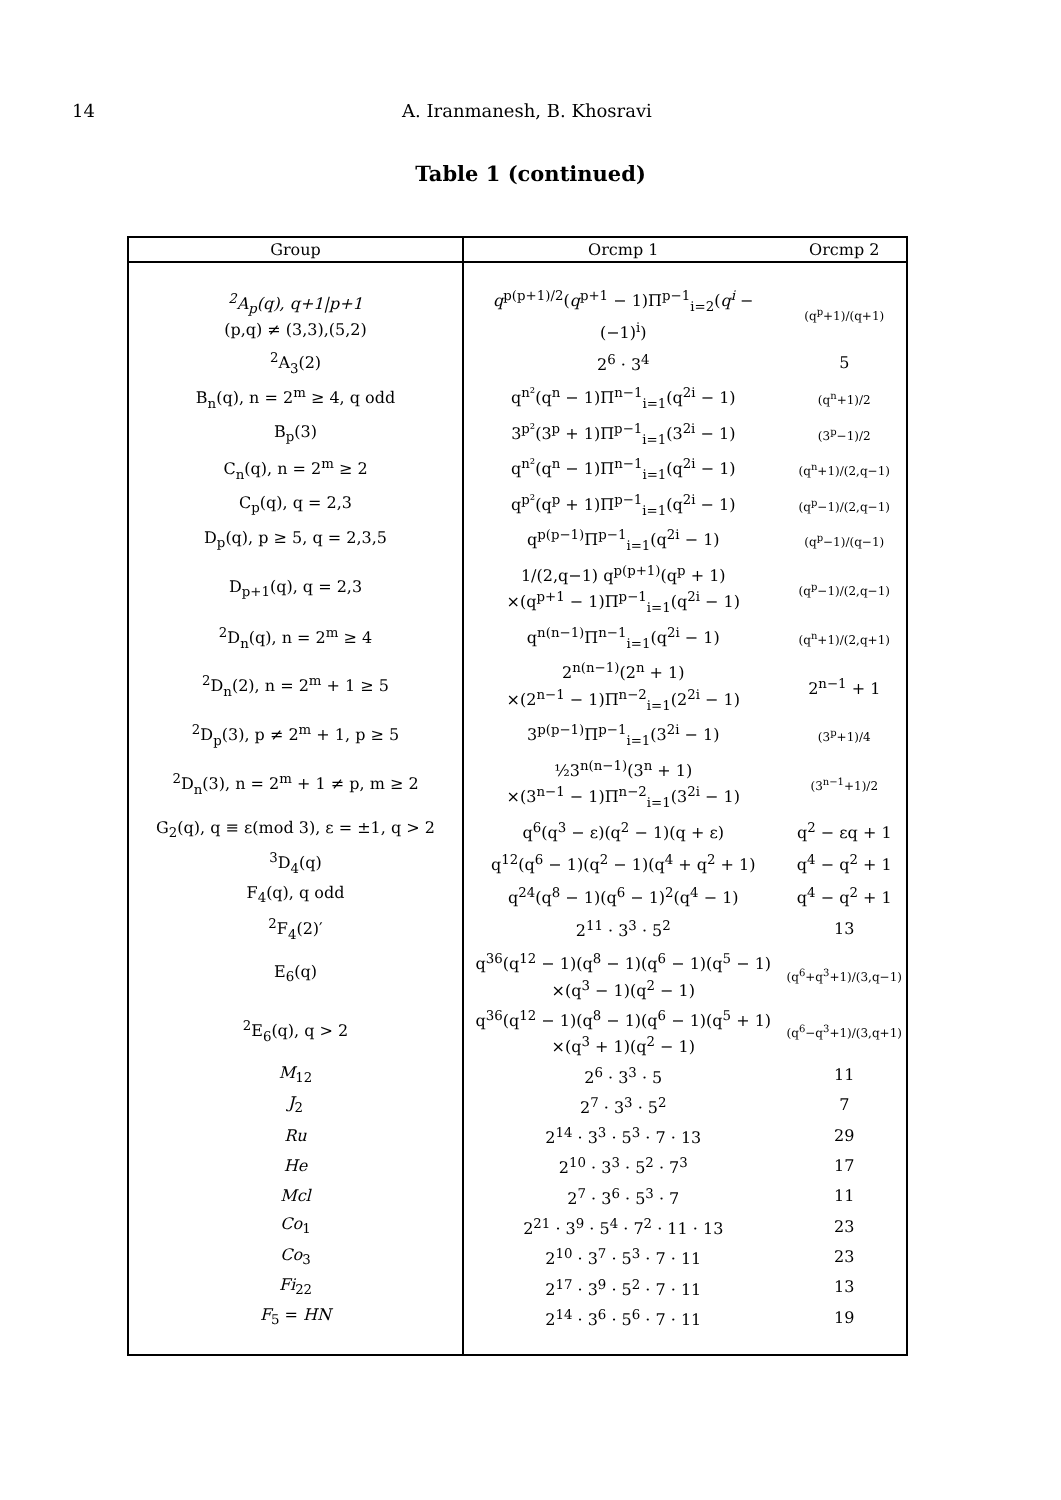14 A. Iranmanesh, B. Khosravi
Table 1 (continued)
| Group | Orcmp 1 | Orcmp 2 |
| --- | --- | --- |
| <sup>2</sup> A<sub>p</sub>(q), q+1/p+1 (p,q) ≠ (3,3),(5,2) | q<sup>p(p+1)/2</sup>( q<sup>p+1</sup> − 1)Π<sup>p−1</sup><sub>i=2</sub>( q<sup>i</sup> − (−1)<sup>i</sup>) | (q<sup>p</sup>+1)/(q+1) |
| <sup>2</sup> A<sub>3</sub>(2) | 2<sup>6</sup> · 3<sup>4</sup> | 5 |
| B<sub>n</sub>(q), n = 2<sup>m</sup> ≥ 4, q odd | q<sup>n²</sup>(q<sup>n</sup> − 1)Π<sup>n−1</sup><sub>i=1</sub>(q<sup>2i</sup> − 1) | (q<sup>n</sup>+1)/2 |
| B<sub>p</sub>(3) | 3<sup>p²</sup>(3<sup>p</sup> + 1)Π<sup>p−1</sup><sub>i=1</sub>(3<sup>2i</sup> − 1) | (3<sup>p</sup>−1)/2 |
| C<sub>n</sub>(q), n = 2<sup>m</sup> ≥ 2 | q<sup>n²</sup>(q<sup>n</sup> − 1)Π<sup>n−1</sup><sub>i=1</sub>(q<sup>2i</sup> − 1) | (q<sup>n</sup>+1)/(2,q−1) |
| C<sub>p</sub>(q), q = 2,3 | q<sup>p²</sup>(q<sup>p</sup> + 1)Π<sup>p−1</sup><sub>i=1</sub>(q<sup>2i</sup> − 1) | (q<sup>p</sup>−1)/(2,q−1) |
| D<sub>p</sub>(q), p ≥ 5, q = 2,3,5 | q<sup>p(p−1)</sup>Π<sup>p−1</sup><sub>i=1</sub>(q<sup>2i</sup> − 1) | (q<sup>p</sup>−1)/(q−1) |
| D<sub>p+1</sub>(q), q = 2,3 | 1/(2,q−1) q<sup>p(p+1)</sup>(q<sup>p</sup> + 1) ×(q<sup>p+1</sup> − 1)Π<sup>p−1</sup><sub>i=1</sub>(q<sup>2i</sup> − 1) | (q<sup>p</sup>−1)/(2,q−1) |
| <sup>2</sup> D<sub>n</sub>(q), n = 2<sup>m</sup> ≥ 4 | q<sup>n(n−1)</sup>Π<sup>n−1</sup><sub>i=1</sub>(q<sup>2i</sup> − 1) | (q<sup>n</sup>+1)/(2,q+1) |
| <sup>2</sup> D<sub>n</sub>(2), n = 2<sup>m</sup> + 1 ≥ 5 | 2<sup>n(n−1)</sup>(2<sup>n</sup> + 1) ×(2<sup>n−1</sup> − 1)Π<sup>n−2</sup><sub>i=1</sub>(2<sup>2i</sup> − 1) | 2<sup>n−1</sup> + 1 |
| <sup>2</sup> D<sub>p</sub>(3), p ≠ 2<sup>m</sup> + 1, p ≥ 5 | 3<sup>p(p−1)</sup>Π<sup>p−1</sup><sub>i=1</sub>(3<sup>2i</sup> − 1) | (3<sup>p</sup>+1)/4 |
| <sup>2</sup> D<sub>n</sub>(3), n = 2<sup>m</sup> + 1 ≠ p, m ≥ 2 | ½3<sup>n(n−1)</sup>(3<sup>n</sup> + 1) ×(3<sup>n−1</sup> − 1)Π<sup>n−2</sup><sub>i=1</sub>(3<sup>2i</sup> − 1) | (3<sup>n−1</sup>+1)/2 |
| G<sub>2</sub>(q), q ≡ ε(mod 3), ε = ±1, q > 2 | q<sup>6</sup>(q<sup>3</sup> − ε)(q<sup>2</sup> − 1)(q + ε) | q<sup>2</sup> − εq + 1 |
| <sup>3</sup> D<sub>4</sub>(q) | q<sup>12</sup>(q<sup>6</sup> − 1)(q<sup>2</sup> − 1)(q<sup>4</sup> + q<sup>2</sup> + 1) | q<sup>4</sup> − q<sup>2</sup> + 1 |
| F<sub>4</sub>(q), q odd | q<sup>24</sup>(q<sup>8</sup> − 1)(q<sup>6</sup> − 1)<sup>2</sup>(q<sup>4</sup> − 1) | q<sup>4</sup> − q<sup>2</sup> + 1 |
| <sup>2</sup> F<sub>4</sub>(2)′ | 2<sup>11</sup> · 3<sup>3</sup> · 5<sup>2</sup> | 13 |
| E<sub>6</sub>(q) | q<sup>36</sup>(q<sup>12</sup> − 1)(q<sup>8</sup> − 1)(q<sup>6</sup> − 1)(q<sup>5</sup> − 1) ×(q<sup>3</sup> − 1)(q<sup>2</sup> − 1) | (q<sup>6</sup>+q<sup>3</sup>+1)/(3,q−1) |
| <sup>2</sup> E<sub>6</sub>(q), q > 2 | q<sup>36</sup>(q<sup>12</sup> − 1)(q<sup>8</sup> − 1)(q<sup>6</sup> − 1)(q<sup>5</sup> + 1) ×(q<sup>3</sup> + 1)(q<sup>2</sup> − 1) | (q<sup>6</sup>−q<sup>3</sup>+1)/(3,q+1) |
| M<sub>12</sub> | 2<sup>6</sup> · 3<sup>3</sup> · 5 | 11 |
| J<sub>2</sub> | 2<sup>7</sup> · 3<sup>3</sup> · 5<sup>2</sup> | 7 |
| Ru | 2<sup>14</sup> · 3<sup>3</sup> · 5<sup>3</sup> · 7 · 13 | 29 |
| He | 2<sup>10</sup> · 3<sup>3</sup> · 5<sup>2</sup> · 7<sup>3</sup> | 17 |
| Mcl | 2<sup>7</sup> · 3<sup>6</sup> · 5<sup>3</sup> · 7 | 11 |
| Co<sub>1</sub> | 2<sup>21</sup> · 3<sup>9</sup> · 5<sup>4</sup> · 7<sup>2</sup> · 11 · 13 | 23 |
| Co<sub>3</sub> | 2<sup>10</sup> · 3<sup>7</sup> · 5<sup>3</sup> · 7 · 11 | 23 |
| Fi<sub>22</sub> | 2<sup>17</sup> · 3<sup>9</sup> · 5<sup>2</sup> · 7 · 11 | 13 |
| F<sub>5</sub> = HN | 2<sup>14</sup> · 3<sup>6</sup> · 5<sup>6</sup> · 7 · 11 | 19 |